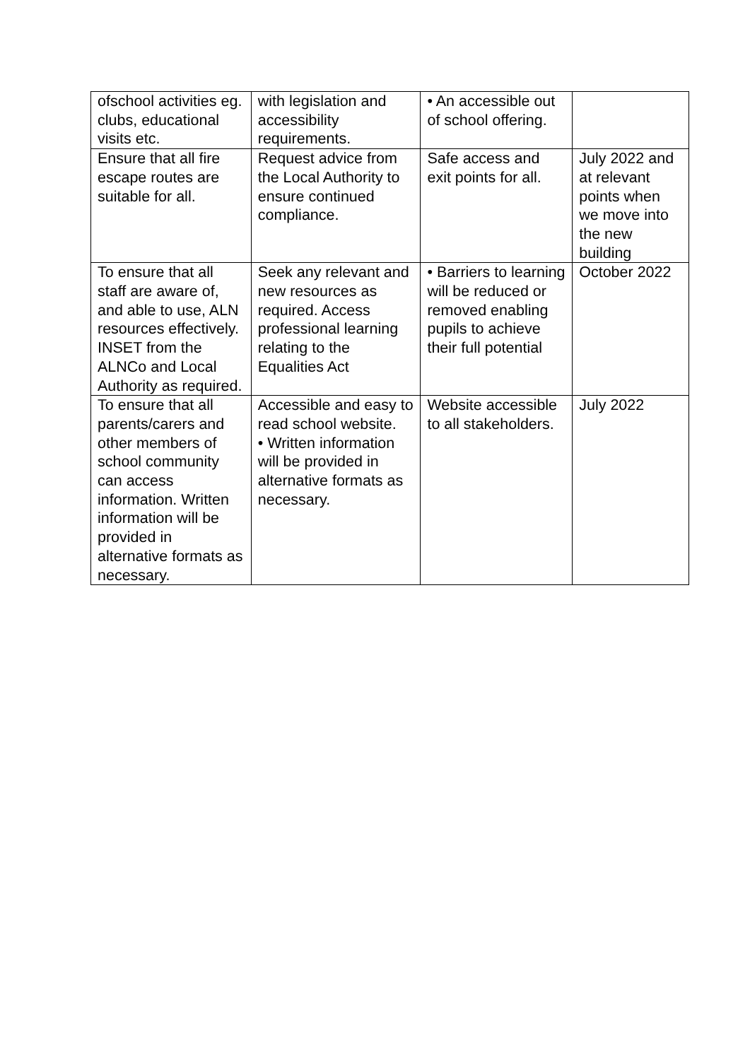| ofschool activities eg. clubs, educational visits etc. | with legislation and accessibility requirements. | • An accessible out of school offering. | |
| Ensure that all fire escape routes are suitable for all. | Request advice from the Local Authority to ensure continued compliance. | Safe access and exit points for all. | July 2022 and at relevant points when we move into the new building |
| To ensure that all staff are aware of, and able to use, ALN resources effectively. INSET from the ALNCo and Local Authority as required. | Seek any relevant and new resources as required. Access professional learning relating to the Equalities Act | • Barriers to learning will be reduced or removed enabling pupils to achieve their full potential | October 2022 |
| To ensure that all parents/carers and other members of school community can access information. Written information will be provided in alternative formats as necessary. | Accessible and easy to read school website. • Written information will be provided in alternative formats as necessary. | Website accessible to all stakeholders. | July 2022 |